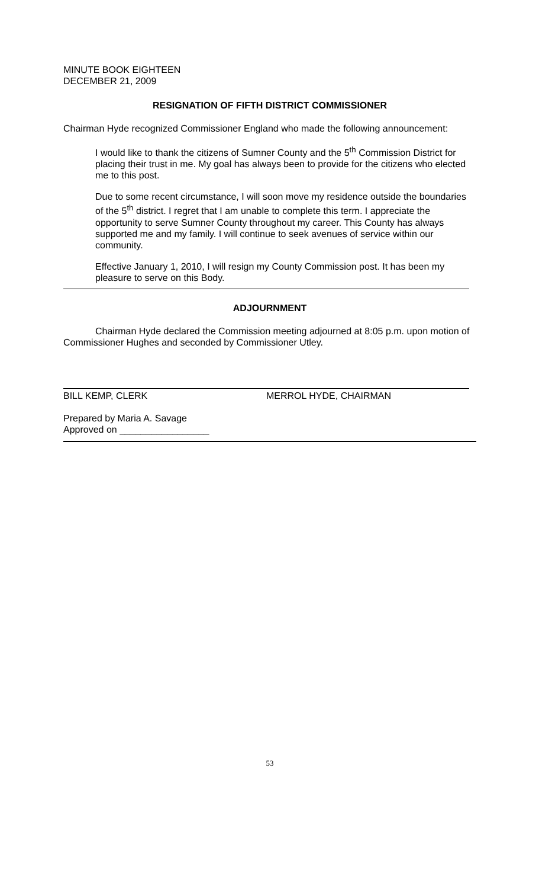MINUTE BOOK EIGHTEEN
DECEMBER 21, 2009
RESIGNATION OF FIFTH DISTRICT COMMISSIONER
Chairman Hyde recognized Commissioner England who made the following announcement:
I would like to thank the citizens of Sumner County and the 5<sup>th</sup> Commission District for placing their trust in me. My goal has always been to provide for the citizens who elected me to this post.
Due to some recent circumstance, I will soon move my residence outside the boundaries of the 5<sup>th</sup> district. I regret that I am unable to complete this term. I appreciate the opportunity to serve Sumner County throughout my career. This County has always supported me and my family. I will continue to seek avenues of service within our community.
Effective January 1, 2010, I will resign my County Commission post. It has been my pleasure to serve on this Body.
ADJOURNMENT
Chairman Hyde declared the Commission meeting adjourned at 8:05 p.m. upon motion of Commissioner Hughes and seconded by Commissioner Utley.
BILL KEMP, CLERK MERROL HYDE, CHAIRMAN
Prepared by Maria A. Savage
Approved on _________________
53